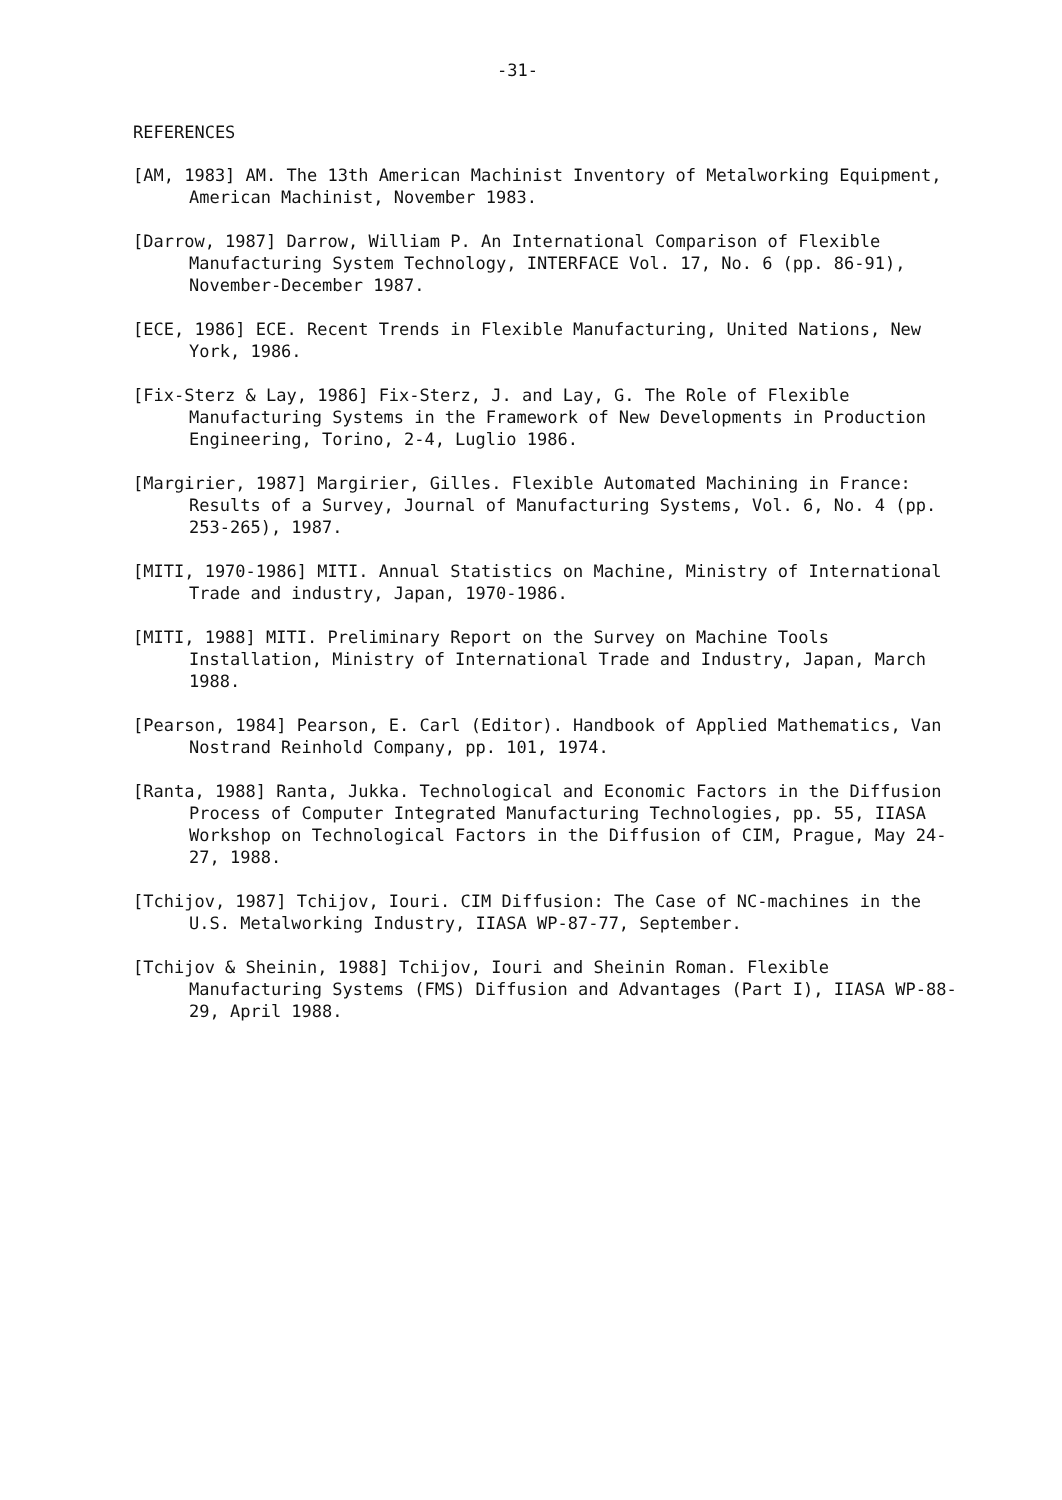-31-
REFERENCES
[AM, 1983] AM. The 13th American Machinist Inventory of Metalworking Equipment, American Machinist, November 1983.
[Darrow, 1987] Darrow, William P. An International Comparison of Flexible Manufacturing System Technology, INTERFACE Vol. 17, No. 6 (pp. 86-91), November-December 1987.
[ECE, 1986] ECE. Recent Trends in Flexible Manufacturing, United Nations, New York, 1986.
[Fix-Sterz & Lay, 1986] Fix-Sterz, J. and Lay, G. The Role of Flexible Manufacturing Systems in the Framework of New Developments in Production Engineering, Torino, 2-4, Luglio 1986.
[Margirier, 1987] Margirier, Gilles. Flexible Automated Machining in France: Results of a Survey, Journal of Manufacturing Systems, Vol. 6, No. 4 (pp. 253-265), 1987.
[MITI, 1970-1986] MITI. Annual Statistics on Machine, Ministry of International Trade and industry, Japan, 1970-1986.
[MITI, 1988] MITI. Preliminary Report on the Survey on Machine Tools Installation, Ministry of International Trade and Industry, Japan, March 1988.
[Pearson, 1984] Pearson, E. Carl (Editor). Handbook of Applied Mathematics, Van Nostrand Reinhold Company, pp. 101, 1974.
[Ranta, 1988] Ranta, Jukka. Technological and Economic Factors in the Diffusion Process of Computer Integrated Manufacturing Technologies, pp. 55, IIASA Workshop on Technological Factors in the Diffusion of CIM, Prague, May 24-27, 1988.
[Tchijov, 1987] Tchijov, Iouri. CIM Diffusion: The Case of NC-machines in the U.S. Metalworking Industry, IIASA WP-87-77, September.
[Tchijov & Sheinin, 1988] Tchijov, Iouri and Sheinin Roman. Flexible Manufacturing Systems (FMS) Diffusion and Advantages (Part I), IIASA WP-88-29, April 1988.